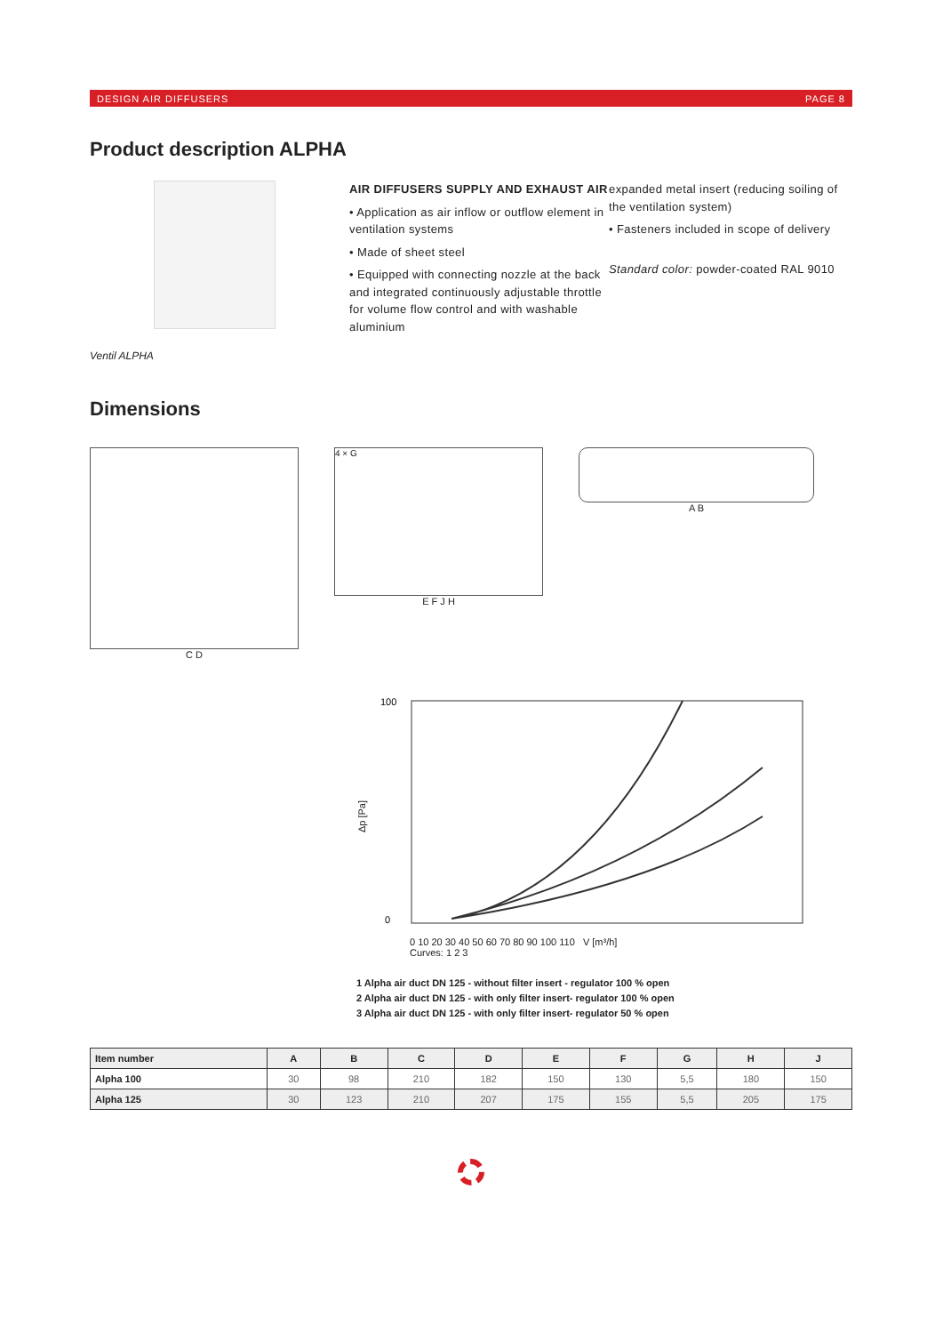DESIGN AIR DIFFUSERS PAGE 8
Product description ALPHA
AIR DIFFUSERS SUPPLY AND EXHAUST AIR
• Application as air inflow or outflow element in ventilation systems
• Made of sheet steel
• Equipped with connecting nozzle at the back and integrated continuously adjustable throttle for volume flow control and with washable aluminium
expanded metal insert (reducing soiling of the ventilation system)
• Fasteners included in scope of delivery
Standard color: powder-coated RAL 9010
Ventil ALPHA
Dimensions
C D
4 × G
E F J H
A B
Δp [Pa]
100
0
0 10 20 30 40 50 60 70 80 90 100 110 V [m³/h]
Curves: 1 2 3
1 Alpha air duct DN 125 - without filter insert - regulator 100 % open
2 Alpha air duct DN 125 - with only filter insert- regulator 100 % open
3 Alpha air duct DN 125 - with only filter insert- regulator 50 % open
| Item number | A | B | C | D | E | F | G | H | J |
| --- | --- | --- | --- | --- | --- | --- | --- | --- | --- |
| Alpha 100 | 30 | 98 | 210 | 182 | 150 | 130 | 5,5 | 180 | 150 |
| Alpha 125 | 30 | 123 | 210 | 207 | 175 | 155 | 5,5 | 205 | 175 |